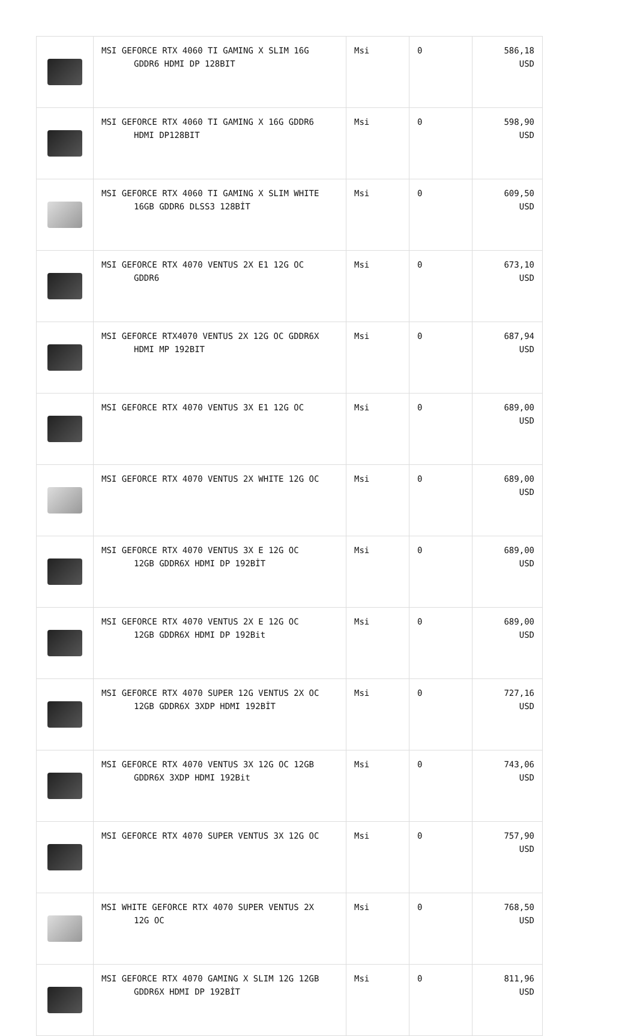| | MSI GEFORCE RTX 4060 TI GAMING X SLIM 16G GDDR6 HDMI DP 128BIT | Msi | 0 | 586,18 USD |
| | MSI GEFORCE RTX 4060 TI GAMING X 16G GDDR6 HDMI DP128BIT | Msi | 0 | 598,90 USD |
| | MSI GEFORCE RTX 4060 TI GAMING X SLIM WHITE 16GB GDDR6 DLSS3 128BİT | Msi | 0 | 609,50 USD |
| | MSI GEFORCE RTX 4070 VENTUS 2X E1 12G OC GDDR6 | Msi | 0 | 673,10 USD |
| | MSI GEFORCE RTX4070 VENTUS 2X 12G OC GDDR6X HDMI MP 192BIT | Msi | 0 | 687,94 USD |
| | MSI GEFORCE RTX 4070 VENTUS 3X E1 12G OC | Msi | 0 | 689,00 USD |
| | MSI GEFORCE RTX 4070 VENTUS 2X WHITE 12G OC | Msi | 0 | 689,00 USD |
| | MSI GEFORCE RTX 4070 VENTUS 3X E 12G OC 12GB GDDR6X HDMI DP 192BİT | Msi | 0 | 689,00 USD |
| | MSI GEFORCE RTX 4070 VENTUS 2X E 12G OC 12GB GDDR6X HDMI DP 192Bit | Msi | 0 | 689,00 USD |
| | MSI GEFORCE RTX 4070 SUPER 12G VENTUS 2X OC 12GB GDDR6X 3XDP HDMI 192BİT | Msi | 0 | 727,16 USD |
| | MSI GEFORCE RTX 4070 VENTUS 3X 12G OC 12GB GDDR6X 3XDP HDMI 192Bit | Msi | 0 | 743,06 USD |
| | MSI GEFORCE RTX 4070 SUPER VENTUS 3X 12G OC | Msi | 0 | 757,90 USD |
| | MSI WHITE GEFORCE RTX 4070 SUPER VENTUS 2X 12G OC | Msi | 0 | 768,50 USD |
| | MSI GEFORCE RTX 4070 GAMING X SLIM 12G 12GB GDDR6X HDMI DP 192BİT | Msi | 0 | 811,96 USD |